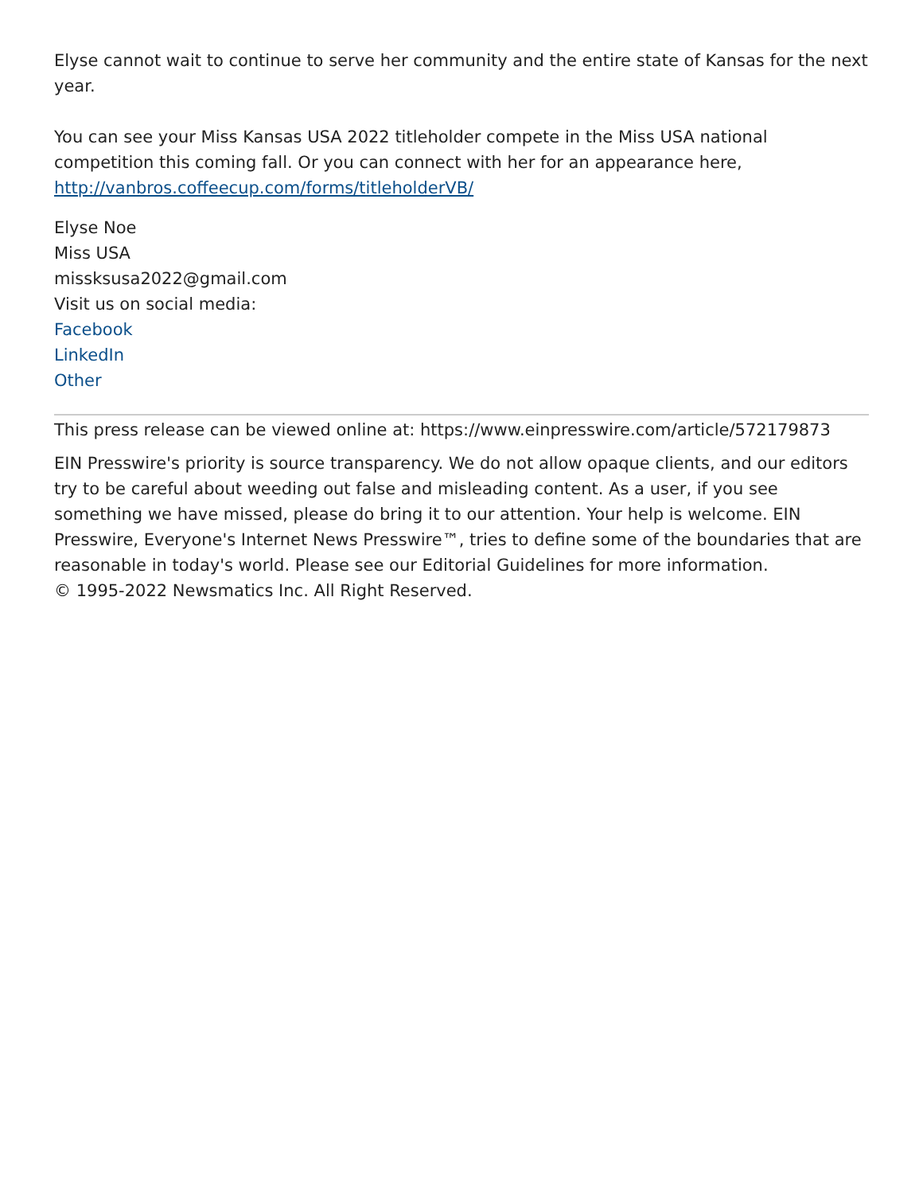Elyse cannot wait to continue to serve her community and the entire state of Kansas for the next year.
You can see your Miss Kansas USA 2022 titleholder compete in the Miss USA national competition this coming fall. Or you can connect with her for an appearance here, http://vanbros.coffeecup.com/forms/titleholderVB/
Elyse Noe
Miss USA
missksusa2022@gmail.com
Visit us on social media:
Facebook
LinkedIn
Other
This press release can be viewed online at: https://www.einpresswire.com/article/572179873
EIN Presswire's priority is source transparency. We do not allow opaque clients, and our editors try to be careful about weeding out false and misleading content. As a user, if you see something we have missed, please do bring it to our attention. Your help is welcome. EIN Presswire, Everyone's Internet News Presswire™, tries to define some of the boundaries that are reasonable in today's world. Please see our Editorial Guidelines for more information.
© 1995-2022 Newsmatics Inc. All Right Reserved.